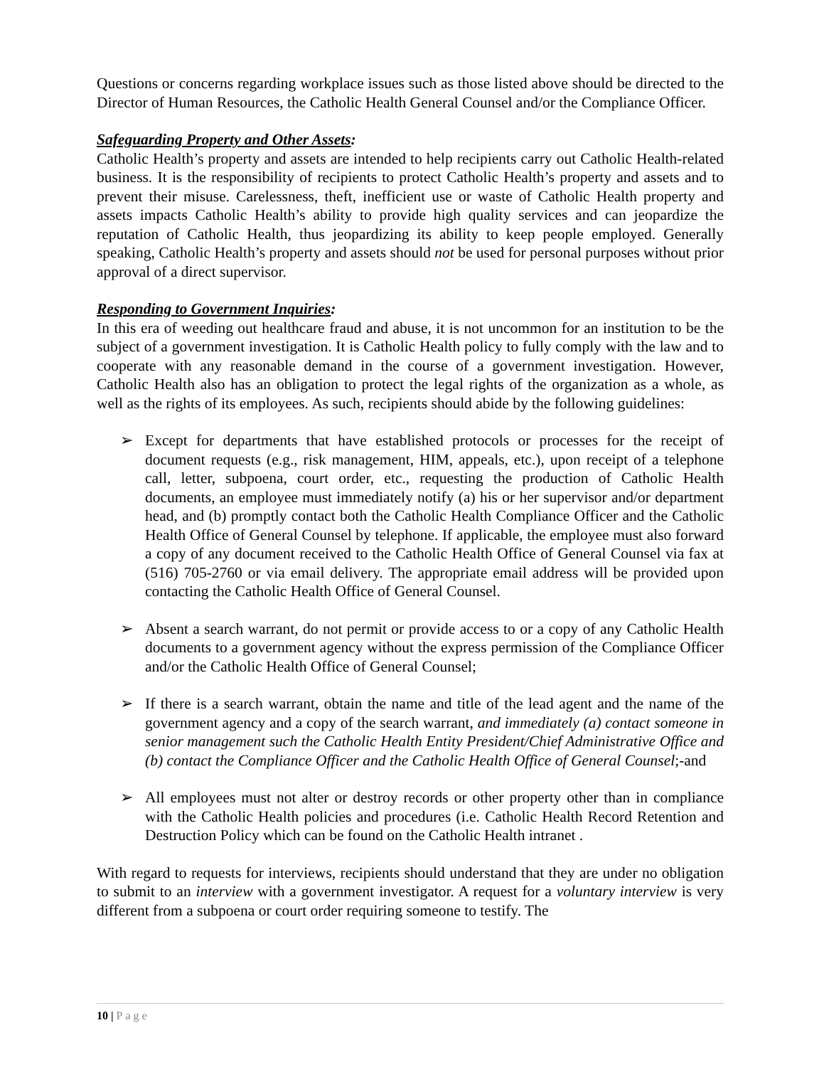Questions or concerns regarding workplace issues such as those listed above should be directed to the Director of Human Resources, the Catholic Health General Counsel and/or the Compliance Officer.
Safeguarding Property and Other Assets:
Catholic Health’s property and assets are intended to help recipients carry out Catholic Health-related business. It is the responsibility of recipients to protect Catholic Health’s property and assets and to prevent their misuse. Carelessness, theft, inefficient use or waste of Catholic Health property and assets impacts Catholic Health’s ability to provide high quality services and can jeopardize the reputation of Catholic Health, thus jeopardizing its ability to keep people employed. Generally speaking, Catholic Health’s property and assets should not be used for personal purposes without prior approval of a direct supervisor.
Responding to Government Inquiries:
In this era of weeding out healthcare fraud and abuse, it is not uncommon for an institution to be the subject of a government investigation. It is Catholic Health policy to fully comply with the law and to cooperate with any reasonable demand in the course of a government investigation. However, Catholic Health also has an obligation to protect the legal rights of the organization as a whole, as well as the rights of its employees. As such, recipients should abide by the following guidelines:
➢ Except for departments that have established protocols or processes for the receipt of document requests (e.g., risk management, HIM, appeals, etc.), upon receipt of a telephone call, letter, subpoena, court order, etc., requesting the production of Catholic Health documents, an employee must immediately notify (a) his or her supervisor and/or department head, and (b) promptly contact both the Catholic Health Compliance Officer and the Catholic Health Office of General Counsel by telephone. If applicable, the employee must also forward a copy of any document received to the Catholic Health Office of General Counsel via fax at (516) 705-2760 or via email delivery. The appropriate email address will be provided upon contacting the Catholic Health Office of General Counsel.
➢ Absent a search warrant, do not permit or provide access to or a copy of any Catholic Health documents to a government agency without the express permission of the Compliance Officer and/or the Catholic Health Office of General Counsel;
➢ If there is a search warrant, obtain the name and title of the lead agent and the name of the government agency and a copy of the search warrant, and immediately (a) contact someone in senior management such the Catholic Health Entity President/Chief Administrative Office and (b) contact the Compliance Officer and the Catholic Health Office of General Counsel;-and
➢ All employees must not alter or destroy records or other property other than in compliance with the Catholic Health policies and procedures (i.e. Catholic Health Record Retention and Destruction Policy which can be found on the Catholic Health intranet .
With regard to requests for interviews, recipients should understand that they are under no obligation to submit to an interview with a government investigator. A request for a voluntary interview is very different from a subpoena or court order requiring someone to testify. The
10 | Page